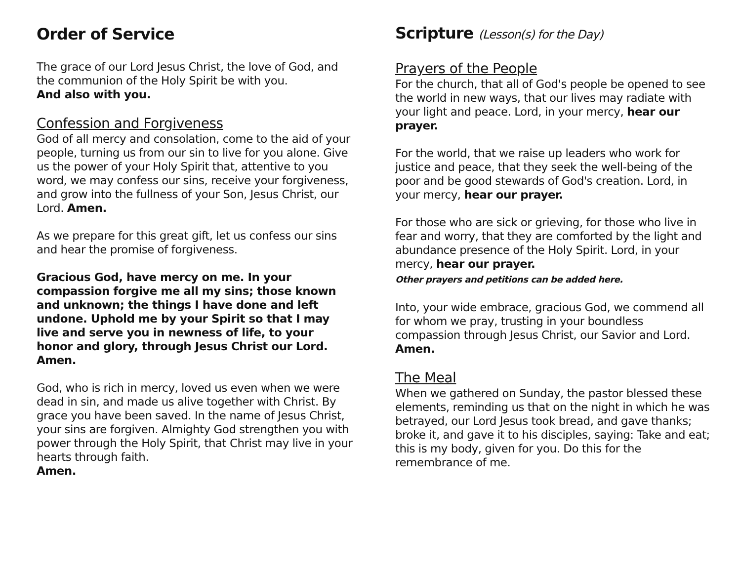Order of Service
The grace of our Lord Jesus Christ, the love of God, and the communion of the Holy Spirit be with you.
And also with you.
Confession and Forgiveness
God of all mercy and consolation, come to the aid of your people, turning us from our sin to live for you alone. Give us the power of your Holy Spirit that, attentive to you word, we may confess our sins, receive your forgiveness, and grow into the fullness of your Son, Jesus Christ, our Lord. Amen.
As we prepare for this great gift, let us confess our sins and hear the promise of forgiveness.
Gracious God, have mercy on me. In your compassion forgive me all my sins; those known and unknown; the things I have done and left undone. Uphold me by your Spirit so that I may live and serve you in newness of life, to your honor and glory, through Jesus Christ our Lord. Amen.
God, who is rich in mercy, loved us even when we were dead in sin, and made us alive together with Christ. By grace you have been saved. In the name of Jesus Christ, your sins are forgiven. Almighty God strengthen you with power through the Holy Spirit, that Christ may live in your hearts through faith.
Amen.
Scripture (Lesson(s) for the Day)
Prayers of the People
For the church, that all of God's people be opened to see the world in new ways, that our lives may radiate with your light and peace. Lord, in your mercy, hear our prayer.
For the world, that we raise up leaders who work for justice and peace, that they seek the well-being of the poor and be good stewards of God's creation. Lord, in your mercy, hear our prayer.
For those who are sick or grieving, for those who live in fear and worry, that they are comforted by the light and abundance presence of the Holy Spirit. Lord, in your mercy, hear our prayer.
Other prayers and petitions can be added here.
Into, your wide embrace, gracious God, we commend all for whom we pray, trusting in your boundless compassion through Jesus Christ, our Savior and Lord. Amen.
The Meal
When we gathered on Sunday, the pastor blessed these elements, reminding us that on the night in which he was betrayed, our Lord Jesus took bread, and gave thanks;
broke it, and gave it to his disciples, saying: Take and eat; this is my body, given for you. Do this for the remembrance of me.